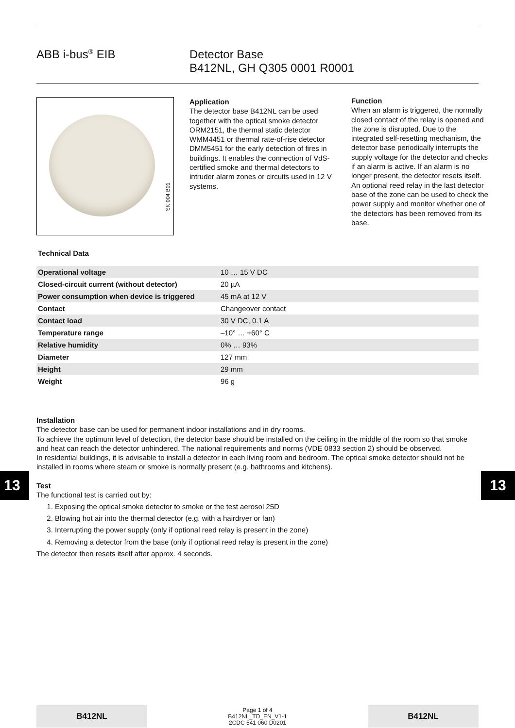ABB i-bus<sup>®</sup> EIB Detector Base
B412NL, GH Q305 0001 R0001
SK 004 B01
Application
The detector base B412NL can be used together with the optical smoke detector ORM2151, the thermal static detector WMM4451 or thermal rate-of-rise detector DMM5451 for the early detection of fires in buildings. It enables the connection of VdS-certified smoke and thermal detectors to intruder alarm zones or circuits used in 12 V systems.
Function
When an alarm is triggered, the normally closed contact of the relay is opened and the zone is disrupted. Due to the integrated self-resetting mechanism, the detector base periodically interrupts the supply voltage for the detector and checks if an alarm is active. If an alarm is no longer present, the detector resets itself.
An optional reed relay in the last detector base of the zone can be used to check the power supply and monitor whether one of the detectors has been removed from its base.
Technical Data
| Operational voltage | 10 … 15 V DC |
| Closed-circuit current (without detector) | 20 µA |
| Power consumption when device is triggered | 45 mA at 12 V |
| Contact | Changeover contact |
| Contact load | 30 V DC, 0.1 A |
| Temperature range | –10° … +60° C |
| Relative humidity | 0% … 93% |
| Diameter | 127 mm |
| Height | 29 mm |
| Weight | 96 g |
Installation
The detector base can be used for permanent indoor installations and in dry rooms.
To achieve the optimum level of detection, the detector base should be installed on the ceiling in the middle of the room so that smoke and heat can reach the detector unhindered. The national requirements and norms (VDE 0833 section 2) should be observed.
In residential buildings, it is advisable to install a detector in each living room and bedroom. The optical smoke detector should not be installed in rooms where steam or smoke is normally present (e.g. bathrooms and kitchens).
Test
The functional test is carried out by:
1. Exposing the optical smoke detector to smoke or the test aerosol 25D
2. Blowing hot air into the thermal detector (e.g. with a hairdryer or fan)
3. Interrupting the power supply (only if optional reed relay is present in the zone)
4. Removing a detector from the base (only if optional reed relay is present in the zone)
The detector then resets itself after approx. 4 seconds.
13 13
B412NL
Page 1 of 4
B412NL_TD_EN_V1-1
2CDC 541 060 D0201
B412NL